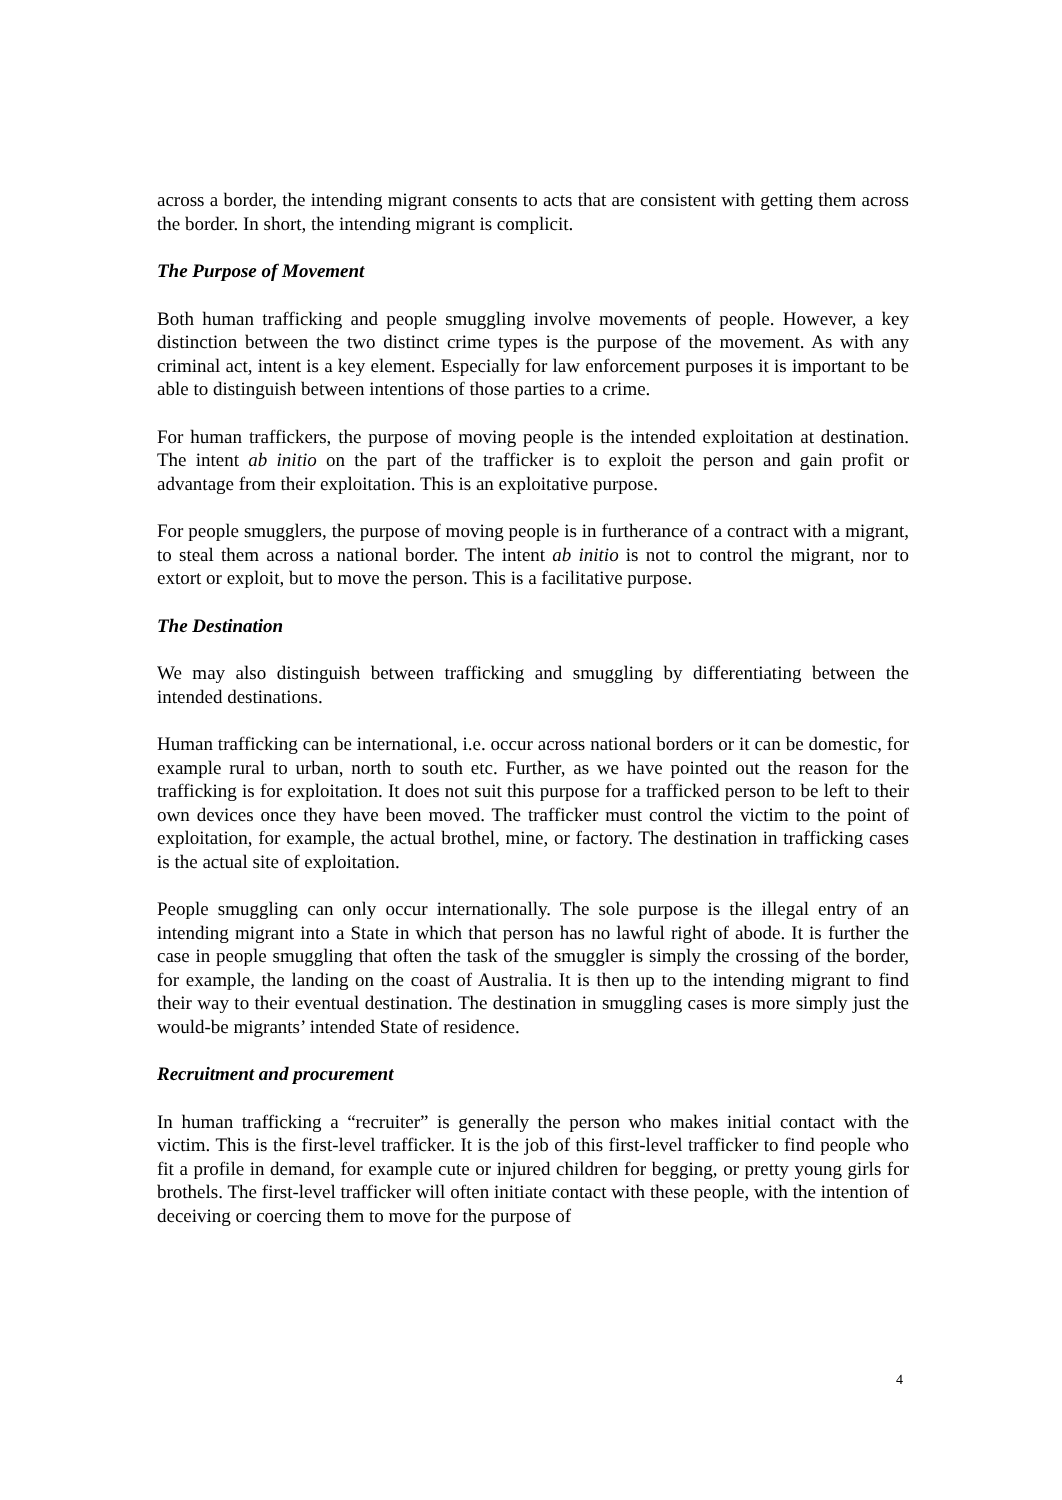across a border, the intending migrant consents to acts that are consistent with getting them across the border. In short, the intending migrant is complicit.
The Purpose of Movement
Both human trafficking and people smuggling involve movements of people. However, a key distinction between the two distinct crime types is the purpose of the movement. As with any criminal act, intent is a key element. Especially for law enforcement purposes it is important to be able to distinguish between intentions of those parties to a crime.
For human traffickers, the purpose of moving people is the intended exploitation at destination. The intent ab initio on the part of the trafficker is to exploit the person and gain profit or advantage from their exploitation. This is an exploitative purpose.
For people smugglers, the purpose of moving people is in furtherance of a contract with a migrant, to steal them across a national border. The intent ab initio is not to control the migrant, nor to extort or exploit, but to move the person. This is a facilitative purpose.
The Destination
We may also distinguish between trafficking and smuggling by differentiating between the intended destinations.
Human trafficking can be international, i.e. occur across national borders or it can be domestic, for example rural to urban, north to south etc. Further, as we have pointed out the reason for the trafficking is for exploitation. It does not suit this purpose for a trafficked person to be left to their own devices once they have been moved. The trafficker must control the victim to the point of exploitation, for example, the actual brothel, mine, or factory. The destination in trafficking cases is the actual site of exploitation.
People smuggling can only occur internationally. The sole purpose is the illegal entry of an intending migrant into a State in which that person has no lawful right of abode. It is further the case in people smuggling that often the task of the smuggler is simply the crossing of the border, for example, the landing on the coast of Australia. It is then up to the intending migrant to find their way to their eventual destination. The destination in smuggling cases is more simply just the would-be migrants’ intended State of residence.
Recruitment and procurement
In human trafficking a “recruiter” is generally the person who makes initial contact with the victim. This is the first-level trafficker. It is the job of this first-level trafficker to find people who fit a profile in demand, for example cute or injured children for begging, or pretty young girls for brothels. The first-level trafficker will often initiate contact with these people, with the intention of deceiving or coercing them to move for the purpose of
4